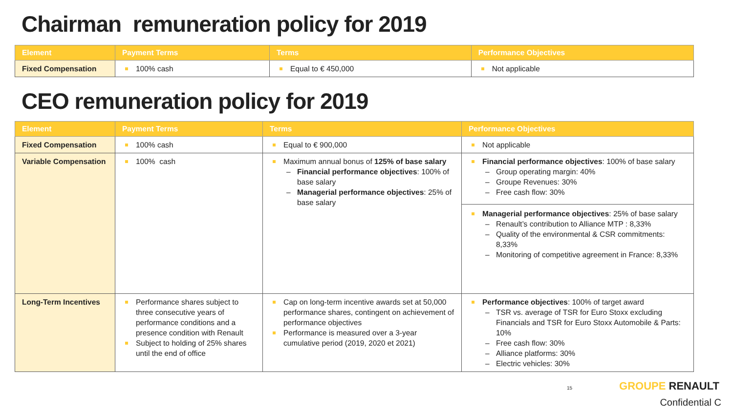Chairman remuneration policy for 2019
| Element | Payment Terms | Terms | Performance Objectives |
| --- | --- | --- | --- |
| Fixed Compensation | 100% cash | Equal to € 450,000 | Not applicable |
CEO remuneration policy for 2019
| Element | Payment Terms | Terms | Performance Objectives |
| --- | --- | --- | --- |
| Fixed Compensation | 100% cash | Equal to € 900,000 | Not applicable |
| Variable Compensation | 100% cash | Maximum annual bonus of 125% of base salary Financial performance objectives : 100% of base salary Managerial performance objectives : 25% of base salary | Financial performance objectives : 100% of base salary Group operating margin: 40% Groupe Revenues: 30% Free cash flow: 30% Managerial performance objectives : 25% of base salary Renault’s contribution to Alliance MTP : 8,33% Quality of the environmental & CSR commitments: 8,33% Monitoring of competitive agreement in France: 8,33% |
| Long-Term Incentives | Performance shares subject to three consecutive years of performance conditions and a presence condition with Renault Subject to holding of 25% shares until the end of office | Cap on long-term incentive awards set at 50,000 performance shares, contingent on achievement of performance objectives Performance is measured over a 3-year cumulative period (2019, 2020 et 2021) | Performance objectives : 100% of target award TSR vs. average of TSR for Euro Stoxx excluding Financials and TSR for Euro Stoxx Automobile & Parts: 10% Free cash flow: 30% Alliance platforms: 30% Electric vehicles: 30% |
15 GROUPE RENAULT
Confidential C